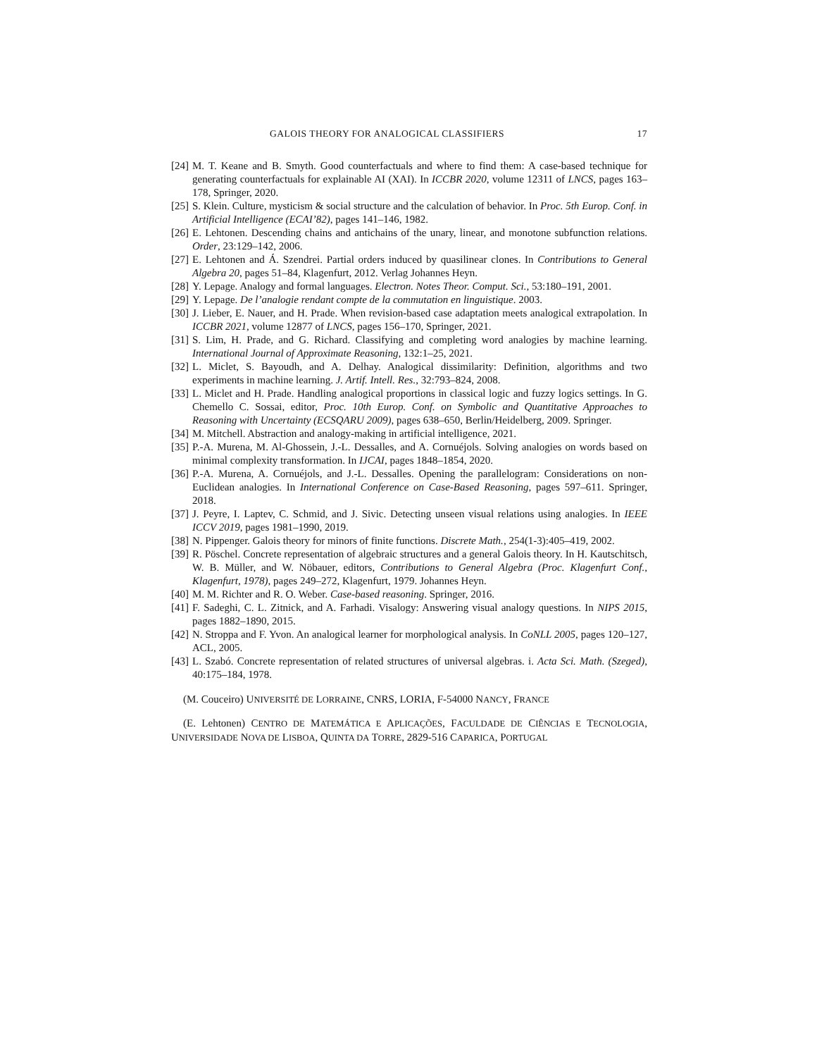GALOIS THEORY FOR ANALOGICAL CLASSIFIERS 17
[24] M. T. Keane and B. Smyth. Good counterfactuals and where to find them: A case-based technique for generating counterfactuals for explainable AI (XAI). In ICCBR 2020, volume 12311 of LNCS, pages 163–178, Springer, 2020.
[25] S. Klein. Culture, mysticism & social structure and the calculation of behavior. In Proc. 5th Europ. Conf. in Artificial Intelligence (ECAI’82), pages 141–146, 1982.
[26] E. Lehtonen. Descending chains and antichains of the unary, linear, and monotone subfunction relations. Order, 23:129–142, 2006.
[27] E. Lehtonen and Á. Szendrei. Partial orders induced by quasilinear clones. In Contributions to General Algebra 20, pages 51–84, Klagenfurt, 2012. Verlag Johannes Heyn.
[28] Y. Lepage. Analogy and formal languages. Electron. Notes Theor. Comput. Sci., 53:180–191, 2001.
[29] Y. Lepage. De l’analogie rendant compte de la commutation en linguistique. 2003.
[30] J. Lieber, E. Nauer, and H. Prade. When revision-based case adaptation meets analogical extrapolation. In ICCBR 2021, volume 12877 of LNCS, pages 156–170, Springer, 2021.
[31] S. Lim, H. Prade, and G. Richard. Classifying and completing word analogies by machine learning. International Journal of Approximate Reasoning, 132:1–25, 2021.
[32] L. Miclet, S. Bayoudh, and A. Delhay. Analogical dissimilarity: Definition, algorithms and two experiments in machine learning. J. Artif. Intell. Res., 32:793–824, 2008.
[33] L. Miclet and H. Prade. Handling analogical proportions in classical logic and fuzzy logics settings. In G. Chemello C. Sossai, editor, Proc. 10th Europ. Conf. on Symbolic and Quantitative Approaches to Reasoning with Uncertainty (ECSQARU 2009), pages 638–650, Berlin/Heidelberg, 2009. Springer.
[34] M. Mitchell. Abstraction and analogy-making in artificial intelligence, 2021.
[35] P.-A. Murena, M. Al-Ghossein, J.-L. Dessalles, and A. Cornuéjols. Solving analogies on words based on minimal complexity transformation. In IJCAI, pages 1848–1854, 2020.
[36] P.-A. Murena, A. Cornuéjols, and J.-L. Dessalles. Opening the parallelogram: Considerations on non-Euclidean analogies. In International Conference on Case-Based Reasoning, pages 597–611. Springer, 2018.
[37] J. Peyre, I. Laptev, C. Schmid, and J. Sivic. Detecting unseen visual relations using analogies. In IEEE ICCV 2019, pages 1981–1990, 2019.
[38] N. Pippenger. Galois theory for minors of finite functions. Discrete Math., 254(1-3):405–419, 2002.
[39] R. Pöschel. Concrete representation of algebraic structures and a general Galois theory. In H. Kautschitsch, W. B. Müller, and W. Nöbauer, editors, Contributions to General Algebra (Proc. Klagenfurt Conf., Klagenfurt, 1978), pages 249–272, Klagenfurt, 1979. Johannes Heyn.
[40] M. M. Richter and R. O. Weber. Case-based reasoning. Springer, 2016.
[41] F. Sadeghi, C. L. Zitnick, and A. Farhadi. Visalogy: Answering visual analogy questions. In NIPS 2015, pages 1882–1890, 2015.
[42] N. Stroppa and F. Yvon. An analogical learner for morphological analysis. In CoNLL 2005, pages 120–127, ACL, 2005.
[43] L. Szabó. Concrete representation of related structures of universal algebras. i. Acta Sci. Math. (Szeged), 40:175–184, 1978.
(M. Couceiro) UNIVERSITÉ DE LORRAINE, CNRS, LORIA, F-54000 NANCY, FRANCE
(E. Lehtonen) CENTRO DE MATEMÁTICA E APLICAÇÕES, FACULDADE DE CIÊNCIAS E TECNOLOGIA, UNIVERSIDADE NOVA DE LISBOA, QUINTA DA TORRE, 2829-516 CAPARICA, PORTUGAL